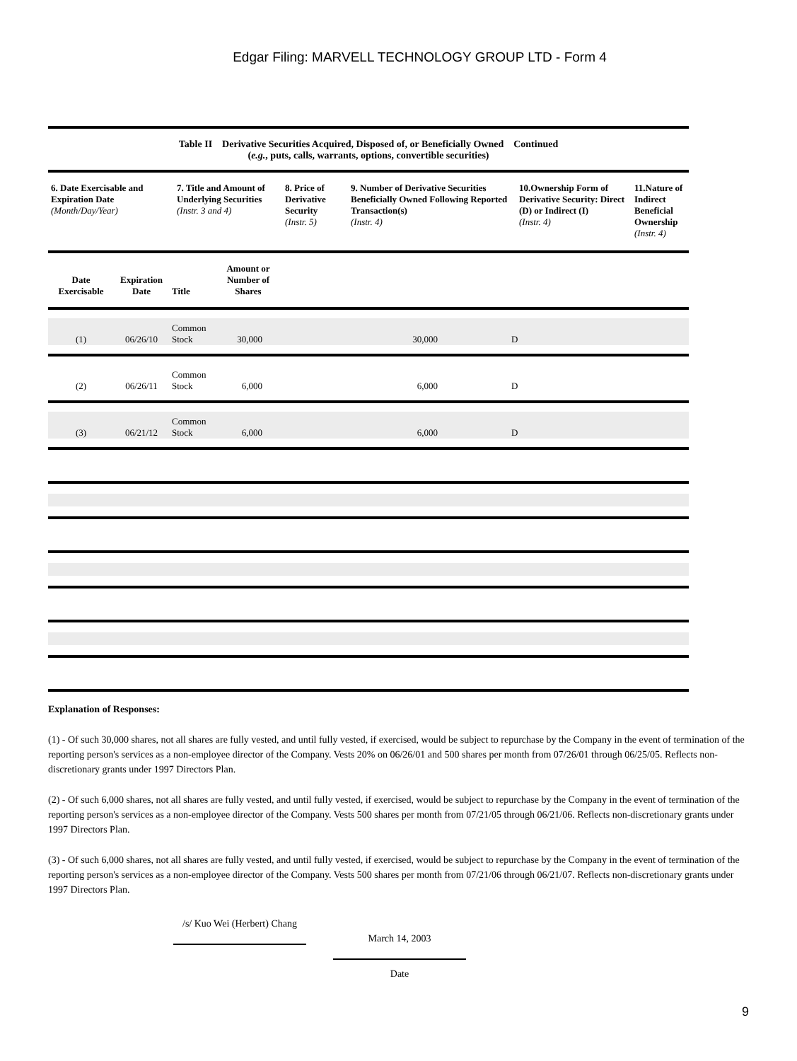Edgar Filing: MARVELL TECHNOLOGY GROUP LTD - Form 4
Table II Derivative Securities Acquired, Disposed of, or Beneficially Owned Continued
(e.g., puts, calls, warrants, options, convertible securities)
| 6. Date Exercisable and Expiration Date (Month/Day/Year) | 7. Title and Amount of Underlying Securities (Instr. 3 and 4) | 8. Price of Derivative Security (Instr. 5) | 9. Number of Derivative Securities Beneficially Owned Following Reported Transaction(s) (Instr. 4) | 10.Ownership Form of Derivative Security: Direct (D) or Indirect (I) (Instr. 4) | 11.Nature of Indirect Beneficial Ownership (Instr. 4) |
| --- | --- | --- | --- | --- | --- |
| Date Exercisable | Expiration Date | Title | Amount or Number of Shares | |
| --- | --- | --- | --- | --- |
| (1) | 06/26/10 | Common Stock | 30,000 | 30,000 | D |
| (2) | 06/26/11 | Common Stock | 6,000 | 6,000 | D |
| (3) | 06/21/12 | Common Stock | 6,000 | 6,000 | D |
Explanation of Responses:
(1) - Of such 30,000 shares, not all shares are fully vested, and until fully vested, if exercised, would be subject to repurchase by the Company in the event of termination of the reporting person's services as a non-employee director of the Company. Vests 20% on 06/26/01 and 500 shares per month from 07/26/01 through 06/25/05. Reflects non-discretionary grants under 1997 Directors Plan.
(2) - Of such 6,000 shares, not all shares are fully vested, and until fully vested, if exercised, would be subject to repurchase by the Company in the event of termination of the reporting person's services as a non-employee director of the Company. Vests 500 shares per month from 07/21/05 through 06/21/06. Reflects non-discretionary grants under 1997 Directors Plan.
(3) - Of such 6,000 shares, not all shares are fully vested, and until fully vested, if exercised, would be subject to repurchase by the Company in the event of termination of the reporting person's services as a non-employee director of the Company. Vests 500 shares per month from 07/21/06 through 06/21/07. Reflects non-discretionary grants under 1997 Directors Plan.
/s/ Kuo Wei (Herbert) Chang
March 14, 2003
Date
9